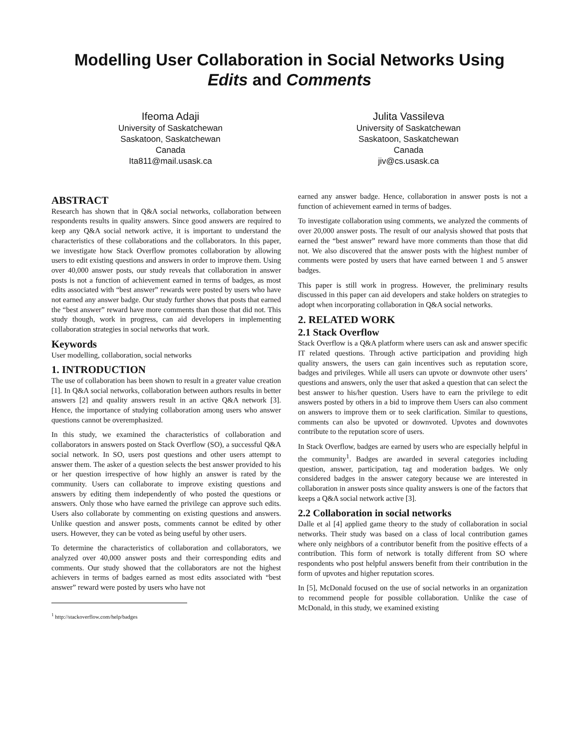Modelling User Collaboration in Social Networks Using
Edits and Comments
Ifeoma Adaji
University of Saskatchewan
Saskatoon, Saskatchewan
Canada
Ita811@mail.usask.ca
Julita Vassileva
University of Saskatchewan
Saskatoon, Saskatchewan
Canada
jiv@cs.usask.ca
ABSTRACT
Research has shown that in Q&A social networks, collaboration between respondents results in quality answers. Since good answers are required to keep any Q&A social network active, it is important to understand the characteristics of these collaborations and the collaborators. In this paper, we investigate how Stack Overflow promotes collaboration by allowing users to edit existing questions and answers in order to improve them. Using over 40,000 answer posts, our study reveals that collaboration in answer posts is not a function of achievement earned in terms of badges, as most edits associated with “best answer” rewards were posted by users who have not earned any answer badge. Our study further shows that posts that earned the “best answer” reward have more comments than those that did not. This study though, work in progress, can aid developers in implementing collaboration strategies in social networks that work.
Keywords
User modelling, collaboration, social networks
1. INTRODUCTION
The use of collaboration has been shown to result in a greater value creation [1]. In Q&A social networks, collaboration between authors results in better answers [2] and quality answers result in an active Q&A network [3]. Hence, the importance of studying collaboration among users who answer questions cannot be overemphasized.
In this study, we examined the characteristics of collaboration and collaborators in answers posted on Stack Overflow (SO), a successful Q&A social network. In SO, users post questions and other users attempt to answer them. The asker of a question selects the best answer provided to his or her question irrespective of how highly an answer is rated by the community. Users can collaborate to improve existing questions and answers by editing them independently of who posted the questions or answers. Only those who have earned the privilege can approve such edits. Users also collaborate by commenting on existing questions and answers. Unlike question and answer posts, comments cannot be edited by other users. However, they can be voted as being useful by other users.
To determine the characteristics of collaboration and collaborators, we analyzed over 40,000 answer posts and their corresponding edits and comments. Our study showed that the collaborators are not the highest achievers in terms of badges earned as most edits associated with “best answer” reward were posted by users who have not
<sup>1</sup> http://stackoverflow.com/help/badges
earned any answer badge. Hence, collaboration in answer posts is not a function of achievement earned in terms of badges.
To investigate collaboration using comments, we analyzed the comments of over 20,000 answer posts. The result of our analysis showed that posts that earned the “best answer” reward have more comments than those that did not. We also discovered that the answer posts with the highest number of comments were posted by users that have earned between 1 and 5 answer badges.
This paper is still work in progress. However, the preliminary results discussed in this paper can aid developers and stake holders on strategies to adopt when incorporating collaboration in Q&A social networks.
2. RELATED WORK
2.1 Stack Overflow
Stack Overflow is a Q&A platform where users can ask and answer specific IT related questions. Through active participation and providing high quality answers, the users can gain incentives such as reputation score, badges and privileges. While all users can upvote or downvote other users’ questions and answers, only the user that asked a question that can select the best answer to his/her question. Users have to earn the privilege to edit answers posted by others in a bid to improve them Users can also comment on answers to improve them or to seek clarification. Similar to questions, comments can also be upvoted or downvoted. Upvotes and downvotes contribute to the reputation score of users.
In Stack Overflow, badges are earned by users who are especially helpful in the community<sup>1</sup>. Badges are awarded in several categories including question, answer, participation, tag and moderation badges. We only considered badges in the answer category because we are interested in collaboration in answer posts since quality answers is one of the factors that keeps a Q&A social network active [3].
2.2 Collaboration in social networks
Dalle et al [4] applied game theory to the study of collaboration in social networks. Their study was based on a class of local contribution games where only neighbors of a contributor benefit from the positive effects of a contribution. This form of network is totally different from SO where respondents who post helpful answers benefit from their contribution in the form of upvotes and higher reputation scores.
In [5], McDonald focused on the use of social networks in an organization to recommend people for possible collaboration. Unlike the case of McDonald, in this study, we examined existing